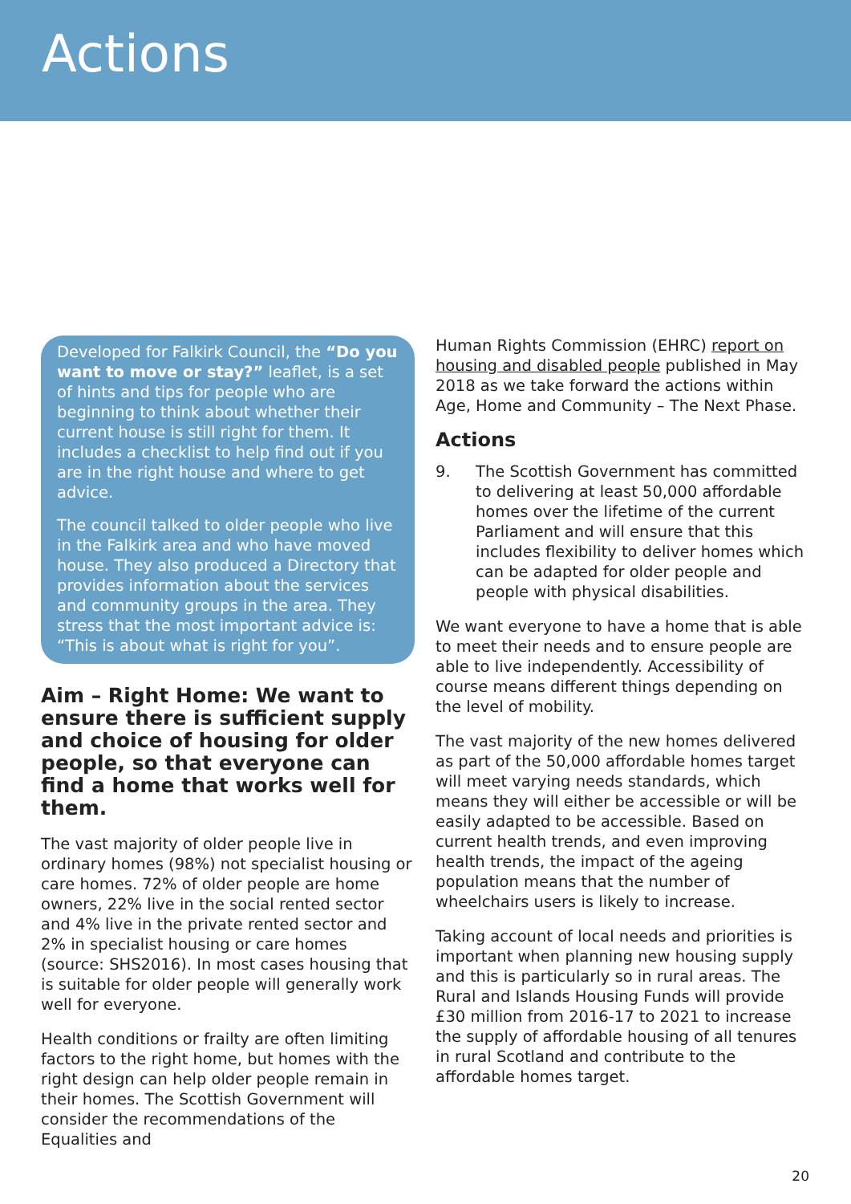Actions
Developed for Falkirk Council, the “Do you want to move or stay?” leaflet, is a set of hints and tips for people who are beginning to think about whether their current house is still right for them. It includes a checklist to help find out if you are in the right house and where to get advice.
The council talked to older people who live in the Falkirk area and who have moved house. They also produced a Directory that provides information about the services and community groups in the area. They stress that the most important advice is: “This is about what is right for you”.
Aim – Right Home: We want to ensure there is sufficient supply and choice of housing for older people, so that everyone can find a home that works well for them.
The vast majority of older people live in ordinary homes (98%) not specialist housing or care homes. 72% of older people are home owners, 22% live in the social rented sector and 4% live in the private rented sector and 2% in specialist housing or care homes (source: SHS2016). In most cases housing that is suitable for older people will generally work well for everyone.
Health conditions or frailty are often limiting factors to the right home, but homes with the right design can help older people remain in their homes. The Scottish Government will consider the recommendations of the Equalities and
Human Rights Commission (EHRC) report on housing and disabled people published in May 2018 as we take forward the actions within Age, Home and Community – The Next Phase.
Actions
9. The Scottish Government has committed to delivering at least 50,000 affordable homes over the lifetime of the current Parliament and will ensure that this includes flexibility to deliver homes which can be adapted for older people and people with physical disabilities.
We want everyone to have a home that is able to meet their needs and to ensure people are able to live independently. Accessibility of course means different things depending on the level of mobility.
The vast majority of the new homes delivered as part of the 50,000 affordable homes target will meet varying needs standards, which means they will either be accessible or will be easily adapted to be accessible. Based on current health trends, and even improving health trends, the impact of the ageing population means that the number of wheelchairs users is likely to increase.
Taking account of local needs and priorities is important when planning new housing supply and this is particularly so in rural areas. The Rural and Islands Housing Funds will provide £30 million from 2016-17 to 2021 to increase the supply of affordable housing of all tenures in rural Scotland and contribute to the affordable homes target.
20